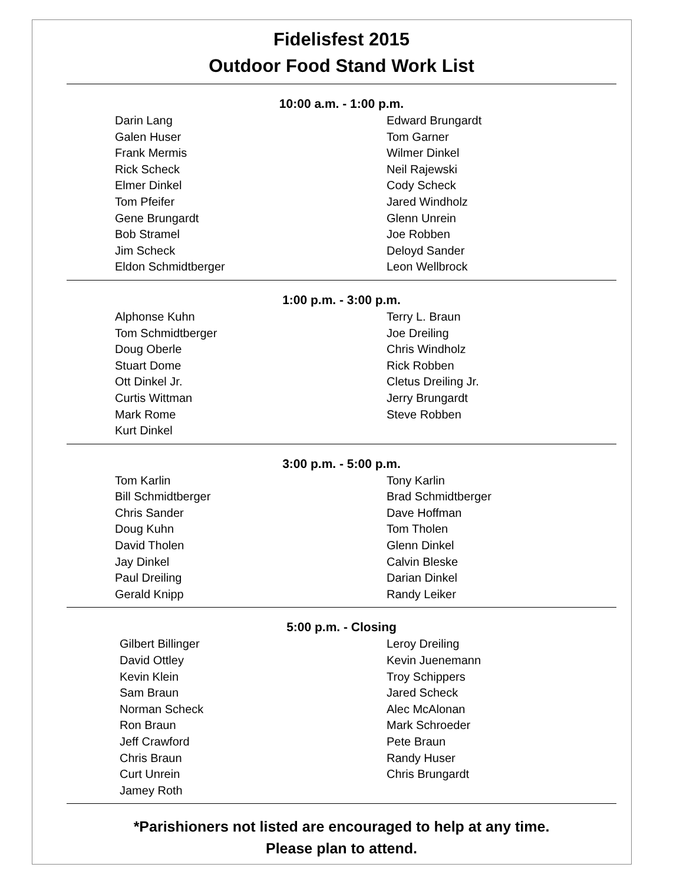Fidelisfest 2015
Outdoor Food Stand Work List
10:00 a.m. - 1:00 p.m.
Darin Lang
Galen Huser
Frank Mermis
Rick Scheck
Elmer Dinkel
Tom Pfeifer
Gene Brungardt
Bob Stramel
Jim Scheck
Eldon Schmidtberger
Edward Brungardt
Tom Garner
Wilmer Dinkel
Neil Rajewski
Cody Scheck
Jared Windholz
Glenn Unrein
Joe Robben
Deloyd Sander
Leon Wellbrock
1:00 p.m. - 3:00 p.m.
Alphonse Kuhn
Tom Schmidtberger
Doug Oberle
Stuart Dome
Ott Dinkel Jr.
Curtis Wittman
Mark Rome
Kurt Dinkel
Terry L. Braun
Joe Dreiling
Chris Windholz
Rick Robben
Cletus Dreiling Jr.
Jerry Brungardt
Steve Robben
3:00 p.m. - 5:00 p.m.
Tom Karlin
Bill Schmidtberger
Chris Sander
Doug Kuhn
David Tholen
Jay Dinkel
Paul Dreiling
Gerald Knipp
Tony Karlin
Brad Schmidtberger
Dave Hoffman
Tom Tholen
Glenn Dinkel
Calvin Bleske
Darian Dinkel
Randy Leiker
5:00 p.m. - Closing
Gilbert Billinger
David Ottley
Kevin Klein
Sam Braun
Norman Scheck
Ron Braun
Jeff Crawford
Chris Braun
Curt Unrein
Jamey Roth
Leroy Dreiling
Kevin Juenemann
Troy Schippers
Jared Scheck
Alec McAlonan
Mark Schroeder
Pete Braun
Randy Huser
Chris Brungardt
*Parishioners not listed are encouraged to help at any time.
Please plan to attend.